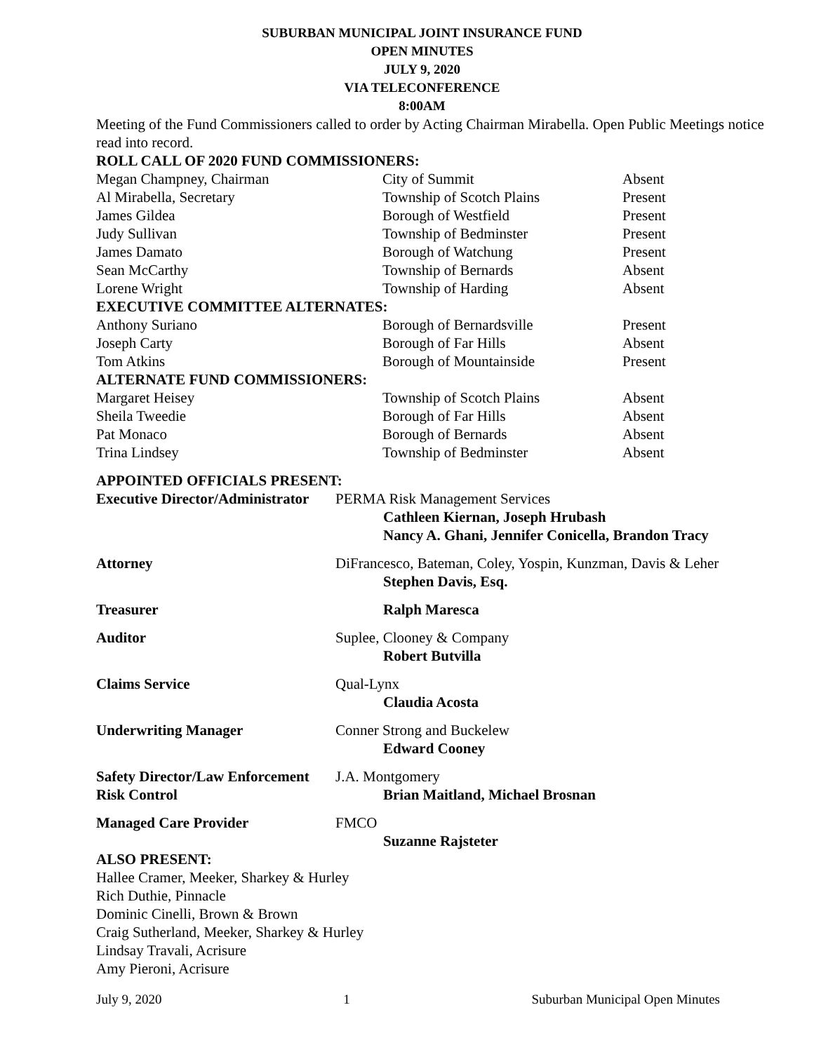SUBURBAN MUNICIPAL JOINT INSURANCE FUND
OPEN MINUTES
JULY 9, 2020
VIA TELECONFERENCE
8:00AM
Meeting of the Fund Commissioners called to order by Acting Chairman Mirabella. Open Public Meetings notice read into record.
| ROLL CALL OF 2020 FUND COMMISSIONERS: | | |
| Megan Champney, Chairman | City of Summit | Absent |
| Al Mirabella, Secretary | Township of Scotch Plains | Present |
| James Gildea | Borough of Westfield | Present |
| Judy Sullivan | Township of Bedminster | Present |
| James Damato | Borough of Watchung | Present |
| Sean McCarthy | Township of Bernards | Absent |
| Lorene Wright | Township of Harding | Absent |
| EXECUTIVE COMMITTEE ALTERNATES: | | |
| Anthony Suriano | Borough of Bernardsville | Present |
| Joseph Carty | Borough of Far Hills | Absent |
| Tom Atkins | Borough of Mountainside | Present |
| ALTERNATE FUND COMMISSIONERS: | | |
| Margaret Heisey | Township of Scotch Plains | Absent |
| Sheila Tweedie | Borough of Far Hills | Absent |
| Pat Monaco | Borough of Bernards | Absent |
| Trina Lindsey | Township of Bedminster | Absent |
APPOINTED OFFICIALS PRESENT:
| Executive Director/Administrator | PERMA Risk Management Services Cathleen Kiernan, Joseph Hrubash Nancy A. Ghani, Jennifer Conicella, Brandon Tracy |
| Attorney | DiFrancesco, Bateman, Coley, Yospin, Kunzman, Davis & Leher Stephen Davis, Esq. |
| Treasurer | Ralph Maresca |
| Auditor | Suplee, Clooney & Company Robert Butvilla |
| Claims Service | Qual-Lynx Claudia Acosta |
| Underwriting Manager | Conner Strong and Buckelew Edward Cooney |
| Safety Director/Law Enforcement Risk Control | J.A. Montgomery Brian Maitland, Michael Brosnan |
| Managed Care Provider | FMCO Suzanne Rajsteter |
ALSO PRESENT:
Hallee Cramer, Meeker, Sharkey & Hurley
Rich Duthie, Pinnacle
Dominic Cinelli, Brown & Brown
Craig Sutherland, Meeker, Sharkey & Hurley
Lindsay Travali, Acrisure
Amy Pieroni, Acrisure
July 9, 2020 1 Suburban Municipal Open Minutes